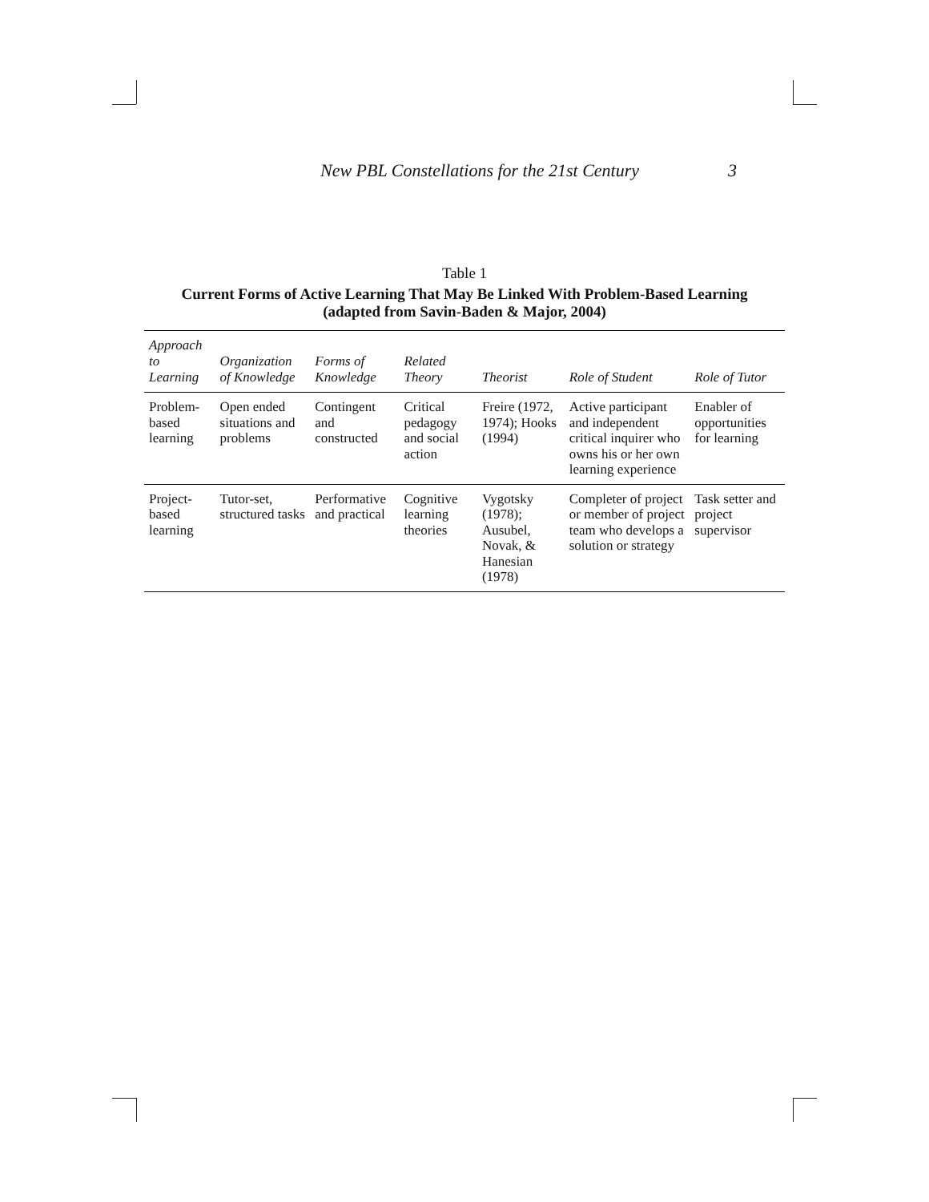New PBL Constellations for the 21st Century 3
Table 1
Current Forms of Active Learning That May Be Linked With Problem-Based Learning
(adapted from Savin-Baden & Major, 2004)
| Approach to Learning | Organization of Knowledge | Forms of Knowledge | Related Theory | Theorist | Role of Student | Role of Tutor |
| --- | --- | --- | --- | --- | --- | --- |
| Problem-based learning | Open ended situations and problems | Contingent and constructed | Critical pedagogy and social action | Freire (1972, 1974); Hooks (1994) | Active participant and independent critical inquirer who owns his or her own learning experience | Enabler of opportunities for learning |
| Project-based learning | Tutor-set, structured tasks | Performative and practical | Cognitive learning theories | Vygotsky (1978); Ausubel, Novak, & Hanesian (1978) | Completer of project or member of project team who develops a solution or strategy | Task setter and project supervisor |